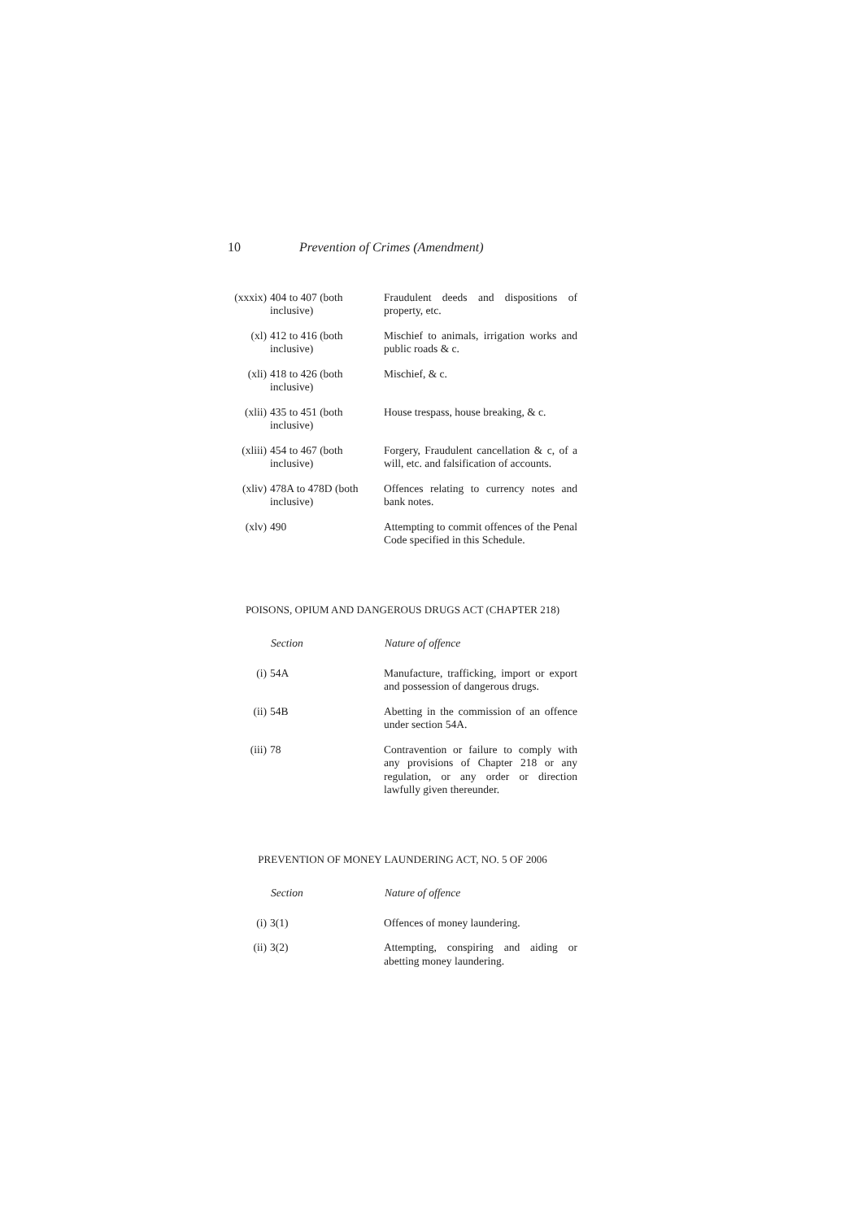10 Prevention of Crimes (Amendment)
| (xxxix) | 404 to 407 (both inclusive) | Fraudulent deeds and dispositions of property, etc. |
| (xl) | 412 to 416 (both inclusive) | Mischief to animals, irrigation works and public roads & c. |
| (xli) | 418 to 426 (both inclusive) | Mischief, & c. |
| (xlii) | 435 to 451 (both inclusive) | House trespass, house breaking, & c. |
| (xliii) | 454 to 467 (both inclusive) | Forgery, Fraudulent cancellation & c, of a will, etc. and falsification of accounts. |
| (xliv) | 478A to 478D (both inclusive) | Offences relating to currency notes and bank notes. |
| (xlv) | 490 | Attempting to commit offences of the Penal Code specified in this Schedule. |
POISONS, OPIUM AND DANGEROUS DRUGS ACT (CHAPTER 218)
| | Section | Nature of offence |
| --- | --- | --- |
| (i) | 54A | Manufacture, trafficking, import or export and possession of dangerous drugs. |
| (ii) | 54B | Abetting in the commission of an offence under section 54A. |
| (iii) | 78 | Contravention or failure to comply with any provisions of Chapter 218 or any regulation, or any order or direction lawfully given thereunder. |
PREVENTION OF MONEY LAUNDERING ACT, NO. 5 OF 2006
| | Section | Nature of offence |
| --- | --- | --- |
| (i) | 3(1) | Offences of money laundering. |
| (ii) | 3(2) | Attempting, conspiring and aiding or abetting money laundering. |